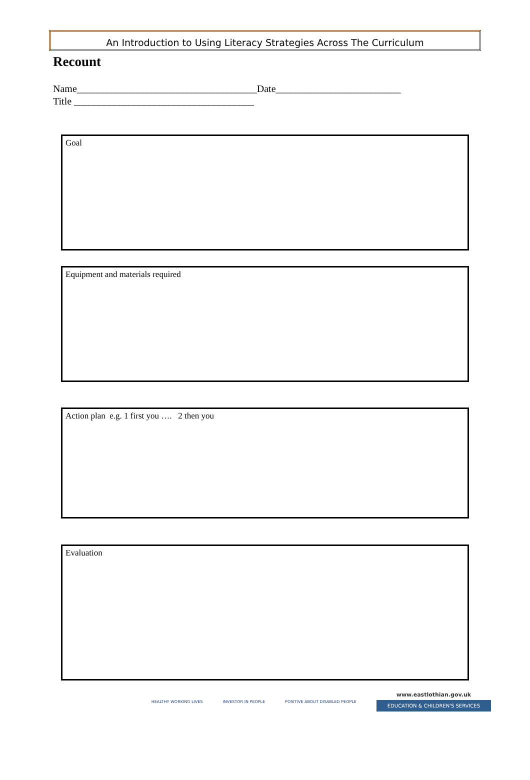An Introduction to Using Literacy Strategies Across The Curriculum
Recount
Name____________________________________Date_________________________
Title ____________________________________
Goal
Equipment and materials required
Action plan e.g. 1 first you …. 2 then you
Evaluation
HEALTHY WORKING LIVES INVESTOR IN PEOPLE POSITIVE ABOUT DISABLED PEOPLE
www.eastlothian.gov.uk
EDUCATION & CHILDREN'S SERVICES